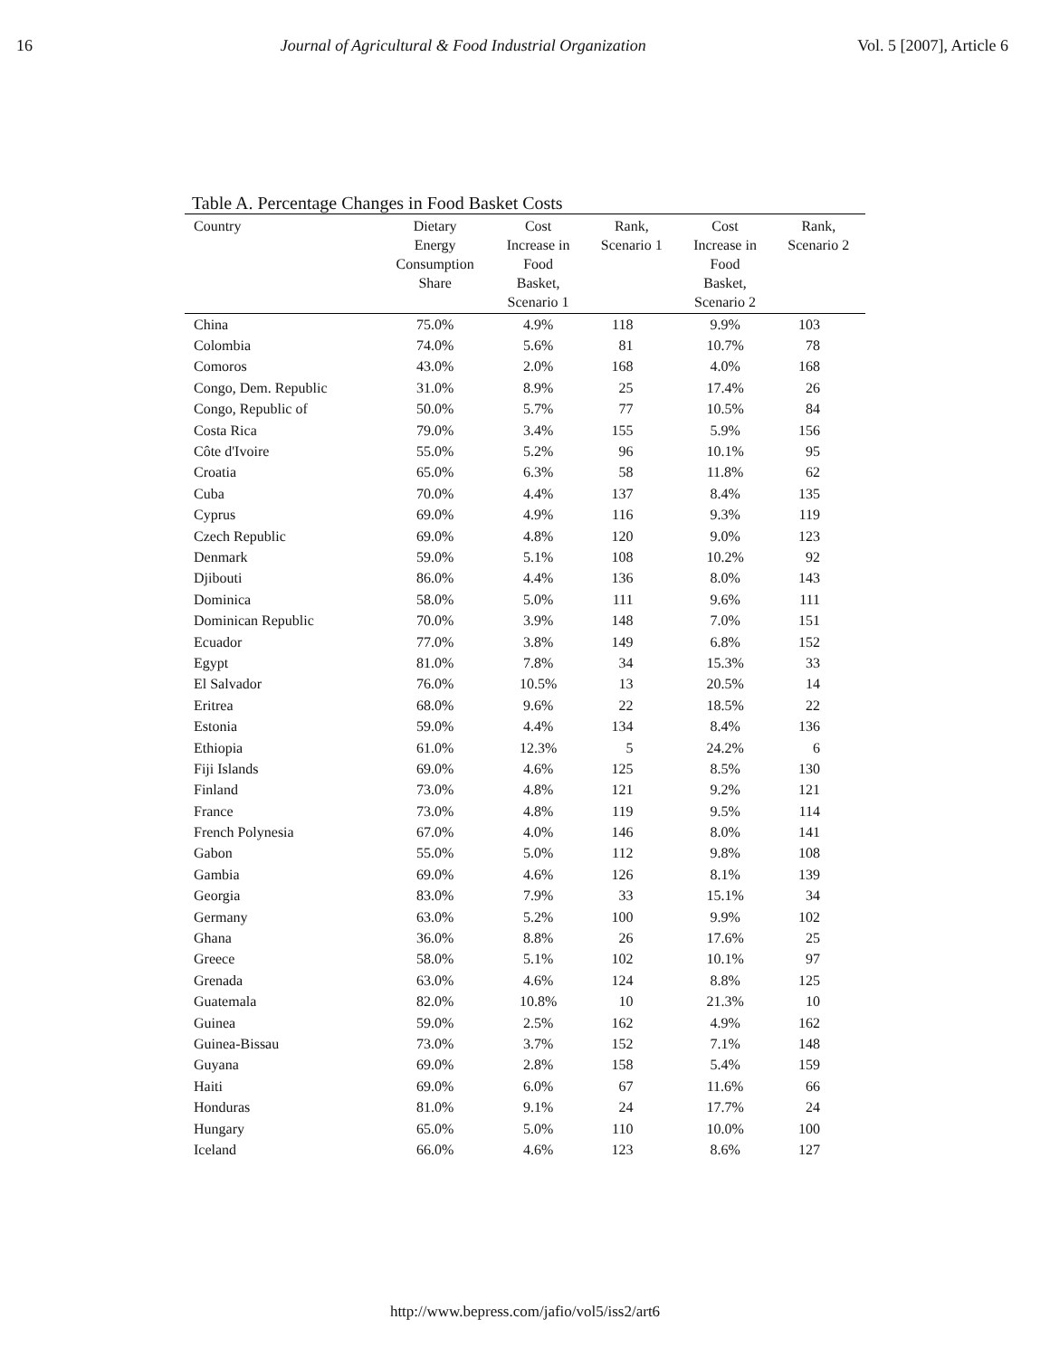16 Journal of Agricultural & Food Industrial Organization Vol. 5 [2007], Article 6
Table A. Percentage Changes in Food Basket Costs
| Country | Dietary Energy Consumption Share | Cost Increase in Food Basket, Scenario 1 | Rank, Scenario 1 | Cost Increase in Food Basket, Scenario 2 | Rank, Scenario 2 |
| --- | --- | --- | --- | --- | --- |
| China | 75.0% | 4.9% | 118 | 9.9% | 103 |
| Colombia | 74.0% | 5.6% | 81 | 10.7% | 78 |
| Comoros | 43.0% | 2.0% | 168 | 4.0% | 168 |
| Congo, Dem. Republic | 31.0% | 8.9% | 25 | 17.4% | 26 |
| Congo, Republic of | 50.0% | 5.7% | 77 | 10.5% | 84 |
| Costa Rica | 79.0% | 3.4% | 155 | 5.9% | 156 |
| Côte d'Ivoire | 55.0% | 5.2% | 96 | 10.1% | 95 |
| Croatia | 65.0% | 6.3% | 58 | 11.8% | 62 |
| Cuba | 70.0% | 4.4% | 137 | 8.4% | 135 |
| Cyprus | 69.0% | 4.9% | 116 | 9.3% | 119 |
| Czech Republic | 69.0% | 4.8% | 120 | 9.0% | 123 |
| Denmark | 59.0% | 5.1% | 108 | 10.2% | 92 |
| Djibouti | 86.0% | 4.4% | 136 | 8.0% | 143 |
| Dominica | 58.0% | 5.0% | 111 | 9.6% | 111 |
| Dominican Republic | 70.0% | 3.9% | 148 | 7.0% | 151 |
| Ecuador | 77.0% | 3.8% | 149 | 6.8% | 152 |
| Egypt | 81.0% | 7.8% | 34 | 15.3% | 33 |
| El Salvador | 76.0% | 10.5% | 13 | 20.5% | 14 |
| Eritrea | 68.0% | 9.6% | 22 | 18.5% | 22 |
| Estonia | 59.0% | 4.4% | 134 | 8.4% | 136 |
| Ethiopia | 61.0% | 12.3% | 5 | 24.2% | 6 |
| Fiji Islands | 69.0% | 4.6% | 125 | 8.5% | 130 |
| Finland | 73.0% | 4.8% | 121 | 9.2% | 121 |
| France | 73.0% | 4.8% | 119 | 9.5% | 114 |
| French Polynesia | 67.0% | 4.0% | 146 | 8.0% | 141 |
| Gabon | 55.0% | 5.0% | 112 | 9.8% | 108 |
| Gambia | 69.0% | 4.6% | 126 | 8.1% | 139 |
| Georgia | 83.0% | 7.9% | 33 | 15.1% | 34 |
| Germany | 63.0% | 5.2% | 100 | 9.9% | 102 |
| Ghana | 36.0% | 8.8% | 26 | 17.6% | 25 |
| Greece | 58.0% | 5.1% | 102 | 10.1% | 97 |
| Grenada | 63.0% | 4.6% | 124 | 8.8% | 125 |
| Guatemala | 82.0% | 10.8% | 10 | 21.3% | 10 |
| Guinea | 59.0% | 2.5% | 162 | 4.9% | 162 |
| Guinea-Bissau | 73.0% | 3.7% | 152 | 7.1% | 148 |
| Guyana | 69.0% | 2.8% | 158 | 5.4% | 159 |
| Haiti | 69.0% | 6.0% | 67 | 11.6% | 66 |
| Honduras | 81.0% | 9.1% | 24 | 17.7% | 24 |
| Hungary | 65.0% | 5.0% | 110 | 10.0% | 100 |
| Iceland | 66.0% | 4.6% | 123 | 8.6% | 127 |
http://www.bepress.com/jafio/vol5/iss2/art6